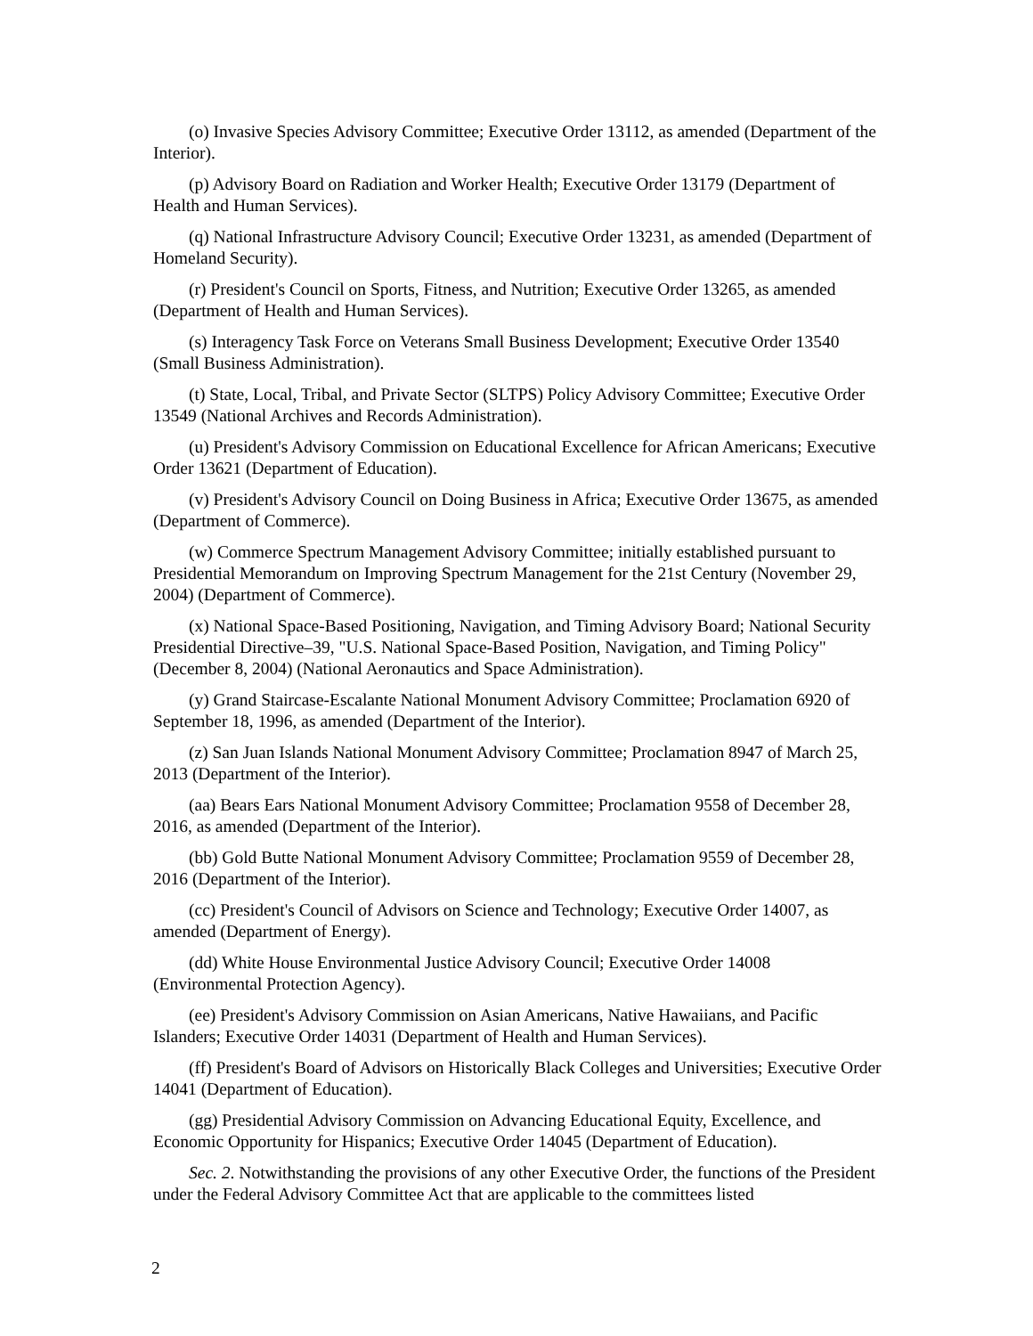(o) Invasive Species Advisory Committee; Executive Order 13112, as amended (Department of the Interior).
(p) Advisory Board on Radiation and Worker Health; Executive Order 13179 (Department of Health and Human Services).
(q) National Infrastructure Advisory Council; Executive Order 13231, as amended (Department of Homeland Security).
(r) President's Council on Sports, Fitness, and Nutrition; Executive Order 13265, as amended (Department of Health and Human Services).
(s) Interagency Task Force on Veterans Small Business Development; Executive Order 13540 (Small Business Administration).
(t) State, Local, Tribal, and Private Sector (SLTPS) Policy Advisory Committee; Executive Order 13549 (National Archives and Records Administration).
(u) President's Advisory Commission on Educational Excellence for African Americans; Executive Order 13621 (Department of Education).
(v) President's Advisory Council on Doing Business in Africa; Executive Order 13675, as amended (Department of Commerce).
(w) Commerce Spectrum Management Advisory Committee; initially established pursuant to Presidential Memorandum on Improving Spectrum Management for the 21st Century (November 29, 2004) (Department of Commerce).
(x) National Space-Based Positioning, Navigation, and Timing Advisory Board; National Security Presidential Directive–39, "U.S. National Space-Based Position, Navigation, and Timing Policy" (December 8, 2004) (National Aeronautics and Space Administration).
(y) Grand Staircase-Escalante National Monument Advisory Committee; Proclamation 6920 of September 18, 1996, as amended (Department of the Interior).
(z) San Juan Islands National Monument Advisory Committee; Proclamation 8947 of March 25, 2013 (Department of the Interior).
(aa) Bears Ears National Monument Advisory Committee; Proclamation 9558 of December 28, 2016, as amended (Department of the Interior).
(bb) Gold Butte National Monument Advisory Committee; Proclamation 9559 of December 28, 2016 (Department of the Interior).
(cc) President's Council of Advisors on Science and Technology; Executive Order 14007, as amended (Department of Energy).
(dd) White House Environmental Justice Advisory Council; Executive Order 14008 (Environmental Protection Agency).
(ee) President's Advisory Commission on Asian Americans, Native Hawaiians, and Pacific Islanders; Executive Order 14031 (Department of Health and Human Services).
(ff) President's Board of Advisors on Historically Black Colleges and Universities; Executive Order 14041 (Department of Education).
(gg) Presidential Advisory Commission on Advancing Educational Equity, Excellence, and Economic Opportunity for Hispanics; Executive Order 14045 (Department of Education).
Sec. 2. Notwithstanding the provisions of any other Executive Order, the functions of the President under the Federal Advisory Committee Act that are applicable to the committees listed
2